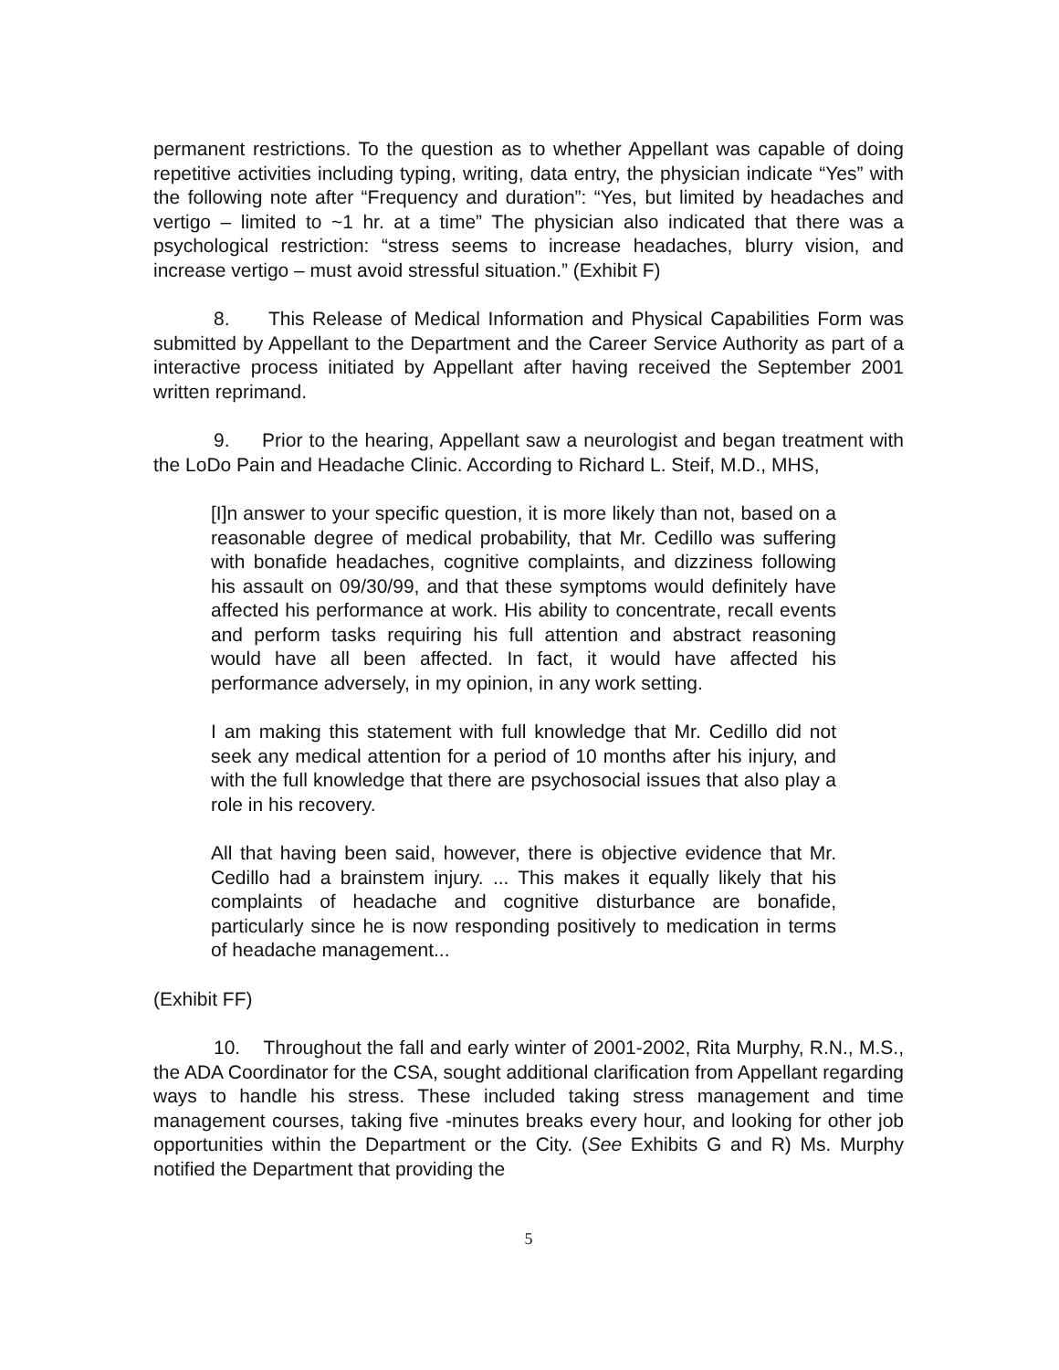permanent restrictions. To the question as to whether Appellant was capable of doing repetitive activities including typing, writing, data entry, the physician indicate “Yes” with the following note after “Frequency and duration”: “Yes, but limited by headaches and vertigo – limited to ~1 hr. at a time” The physician also indicated that there was a psychological restriction: “stress seems to increase headaches, blurry vision, and increase vertigo – must avoid stressful situation.” (Exhibit F)
8. This Release of Medical Information and Physical Capabilities Form was submitted by Appellant to the Department and the Career Service Authority as part of a interactive process initiated by Appellant after having received the September 2001 written reprimand.
9. Prior to the hearing, Appellant saw a neurologist and began treatment with the LoDo Pain and Headache Clinic. According to Richard L. Steif, M.D., MHS,
[I]n answer to your specific question, it is more likely than not, based on a reasonable degree of medical probability, that Mr. Cedillo was suffering with bonafide headaches, cognitive complaints, and dizziness following his assault on 09/30/99, and that these symptoms would definitely have affected his performance at work. His ability to concentrate, recall events and perform tasks requiring his full attention and abstract reasoning would have all been affected. In fact, it would have affected his performance adversely, in my opinion, in any work setting.
I am making this statement with full knowledge that Mr. Cedillo did not seek any medical attention for a period of 10 months after his injury, and with the full knowledge that there are psychosocial issues that also play a role in his recovery.
All that having been said, however, there is objective evidence that Mr. Cedillo had a brainstem injury. ... This makes it equally likely that his complaints of headache and cognitive disturbance are bonafide, particularly since he is now responding positively to medication in terms of headache management...
(Exhibit FF)
10. Throughout the fall and early winter of 2001-2002, Rita Murphy, R.N., M.S., the ADA Coordinator for the CSA, sought additional clarification from Appellant regarding ways to handle his stress. These included taking stress management and time management courses, taking five -minutes breaks every hour, and looking for other job opportunities within the Department or the City. (See Exhibits G and R) Ms. Murphy notified the Department that providing the
5